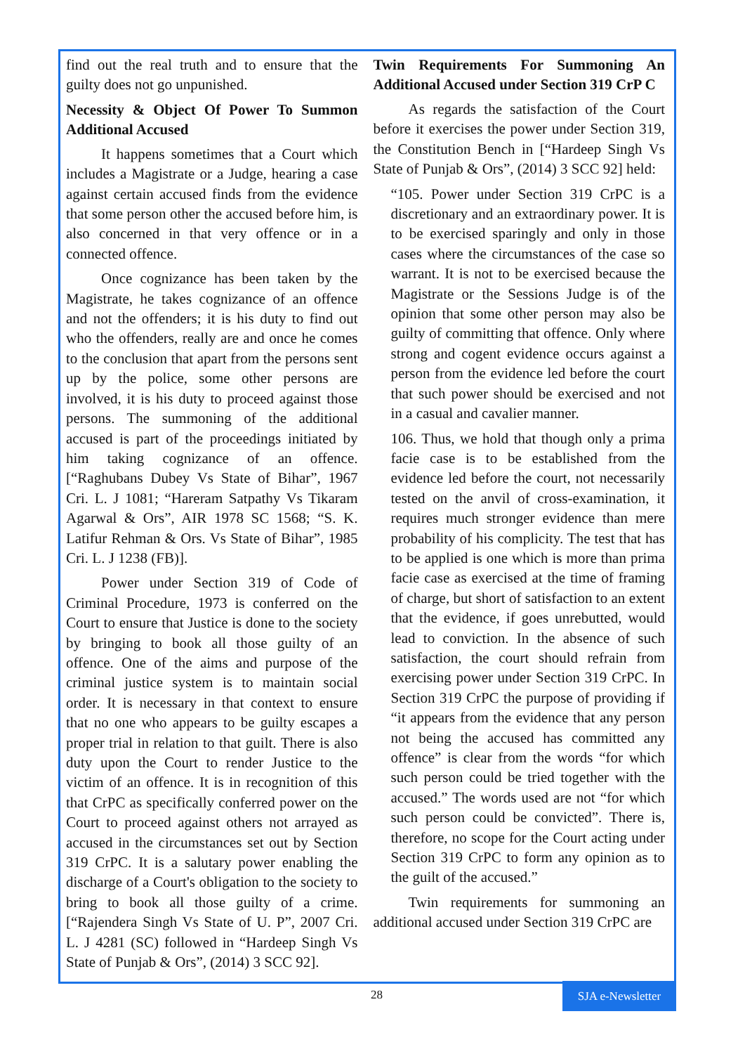find out the real truth and to ensure that the guilty does not go unpunished.
Necessity & Object Of Power To Summon Additional Accused
It happens sometimes that a Court which includes a Magistrate or a Judge, hearing a case against certain accused finds from the evidence that some person other the accused before him, is also concerned in that very offence or in a connected offence.
Once cognizance has been taken by the Magistrate, he takes cognizance of an offence and not the offenders; it is his duty to find out who the offenders, really are and once he comes to the conclusion that apart from the persons sent up by the police, some other persons are involved, it is his duty to proceed against those persons. The summoning of the additional accused is part of the proceedings initiated by him taking cognizance of an offence. [“Raghubans Dubey Vs State of Bihar”, 1967 Cri. L. J 1081; “Hareram Satpathy Vs Tikaram Agarwal & Ors”, AIR 1978 SC 1568; “S. K. Latifur Rehman & Ors. Vs State of Bihar”, 1985 Cri. L. J 1238 (FB)].
Power under Section 319 of Code of Criminal Procedure, 1973 is conferred on the Court to ensure that Justice is done to the society by bringing to book all those guilty of an offence. One of the aims and purpose of the criminal justice system is to maintain social order. It is necessary in that context to ensure that no one who appears to be guilty escapes a proper trial in relation to that guilt. There is also duty upon the Court to render Justice to the victim of an offence. It is in recognition of this that CrPC as specifically conferred power on the Court to proceed against others not arrayed as accused in the circumstances set out by Section 319 CrPC. It is a salutary power enabling the discharge of a Court's obligation to the society to bring to book all those guilty of a crime. [“Rajendera Singh Vs State of U. P”, 2007 Cri. L. J 4281 (SC) followed in “Hardeep Singh Vs State of Punjab & Ors”, (2014) 3 SCC 92].
Twin Requirements For Summoning An Additional Accused under Section 319 CrP C
As regards the satisfaction of the Court before it exercises the power under Section 319, the Constitution Bench in [“Hardeep Singh Vs State of Punjab & Ors”, (2014) 3 SCC 92] held:
“105. Power under Section 319 CrPC is a discretionary and an extraordinary power. It is to be exercised sparingly and only in those cases where the circumstances of the case so warrant. It is not to be exercised because the Magistrate or the Sessions Judge is of the opinion that some other person may also be guilty of committing that offence. Only where strong and cogent evidence occurs against a person from the evidence led before the court that such power should be exercised and not in a casual and cavalier manner.
106. Thus, we hold that though only a prima facie case is to be established from the evidence led before the court, not necessarily tested on the anvil of cross-examination, it requires much stronger evidence than mere probability of his complicity. The test that has to be applied is one which is more than prima facie case as exercised at the time of framing of charge, but short of satisfaction to an extent that the evidence, if goes unrebutted, would lead to conviction. In the absence of such satisfaction, the court should refrain from exercising power under Section 319 CrPC. In Section 319 CrPC the purpose of providing if “it appears from the evidence that any person not being the accused has committed any offence” is clear from the words “for which such person could be tried together with the accused.” The words used are not “for which such person could be convicted”. There is, therefore, no scope for the Court acting under Section 319 CrPC to form any opinion as to the guilt of the accused.”
Twin requirements for summoning an additional accused under Section 319 CrPC are
28
SJA e-Newsletter